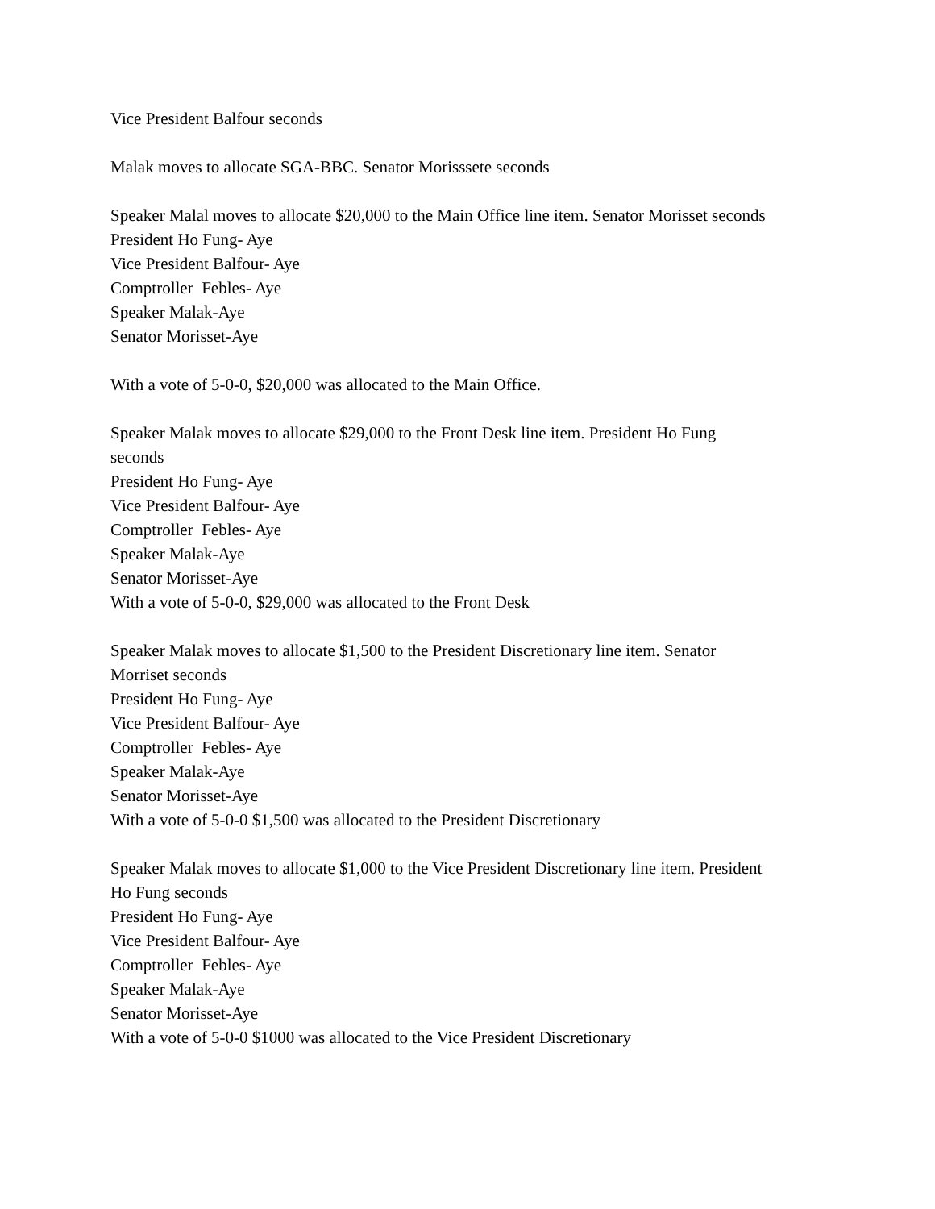Vice President Balfour seconds
Malak moves to allocate SGA-BBC. Senator Morisssete seconds
Speaker Malal moves to allocate $20,000 to the Main Office line item. Senator Morisset seconds
President Ho Fung- Aye
Vice President Balfour- Aye
Comptroller Febles- Aye
Speaker Malak-Aye
Senator Morisset-Aye
With a vote of 5-0-0, $20,000 was allocated to the Main Office.
Speaker Malak moves to allocate $29,000 to the Front Desk line item. President Ho Fung
seconds
President Ho Fung- Aye
Vice President Balfour- Aye
Comptroller Febles- Aye
Speaker Malak-Aye
Senator Morisset-Aye
With a vote of 5-0-0, $29,000 was allocated to the Front Desk
Speaker Malak moves to allocate $1,500 to the President Discretionary line item. Senator
Morriset seconds
President Ho Fung- Aye
Vice President Balfour- Aye
Comptroller Febles- Aye
Speaker Malak-Aye
Senator Morisset-Aye
With a vote of 5-0-0 $1,500 was allocated to the President Discretionary
Speaker Malak moves to allocate $1,000 to the Vice President Discretionary line item. President
Ho Fung seconds
President Ho Fung- Aye
Vice President Balfour- Aye
Comptroller Febles- Aye
Speaker Malak-Aye
Senator Morisset-Aye
With a vote of 5-0-0 $1000 was allocated to the Vice President Discretionary